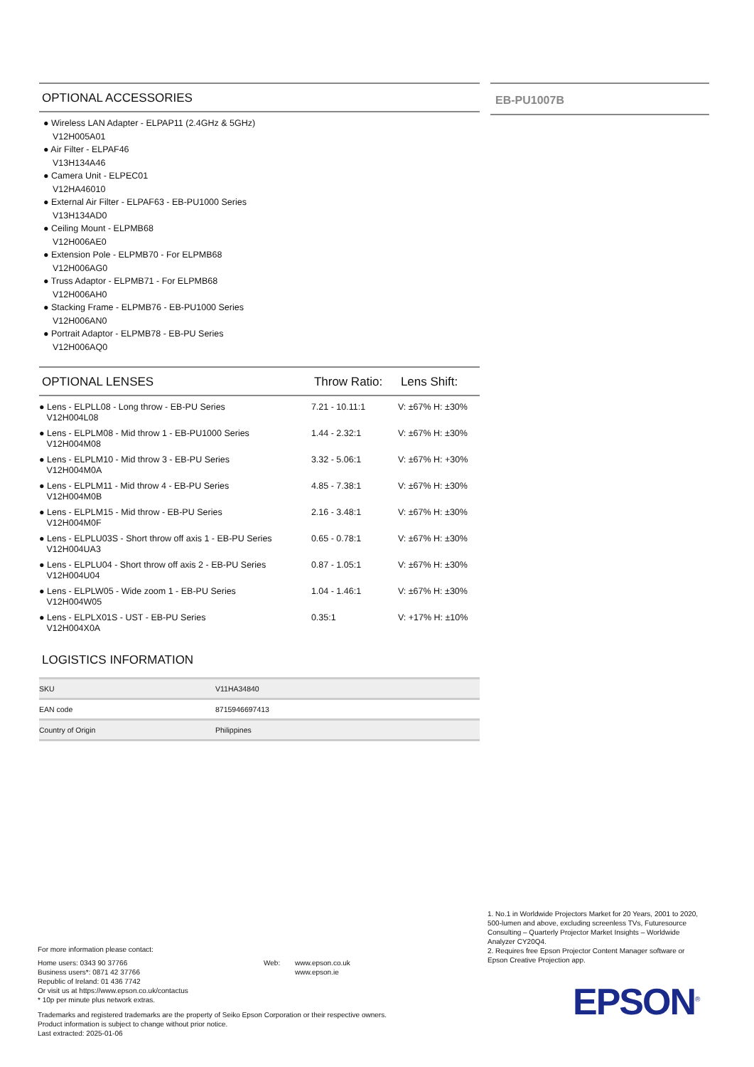OPTIONAL ACCESSORIES
● Wireless LAN Adapter - ELPAP11 (2.4GHz & 5GHz)
V12H005A01
● Air Filter - ELPAF46
V13H134A46
● Camera Unit - ELPEC01
V12HA46010
● External Air Filter - ELPAF63 - EB-PU1000 Series
V13H134AD0
● Ceiling Mount - ELPMB68
V12H006AE0
● Extension Pole - ELPMB70 - For ELPMB68
V12H006AG0
● Truss Adaptor - ELPMB71 - For ELPMB68
V12H006AH0
● Stacking Frame - ELPMB76 - EB-PU1000 Series
V12H006AN0
● Portrait Adaptor - ELPMB78 - EB-PU Series
V12H006AQ0
| OPTIONAL LENSES | Throw Ratio: | Lens Shift: |
| --- | --- | --- |
| ● Lens - ELPLL08 - Long throw - EB-PU Series V12H004L08 | 7.21 - 10.11:1 | V: ±67% H: ±30% |
| ● Lens - ELPLM08 - Mid throw 1 - EB-PU1000 Series V12H004M08 | 1.44 - 2.32:1 | V: ±67% H: ±30% |
| ● Lens - ELPLM10 - Mid throw 3 - EB-PU Series V12H004M0A | 3.32 - 5.06:1 | V: ±67% H: +30% |
| ● Lens - ELPLM11 - Mid throw 4 - EB-PU Series V12H004M0B | 4.85 - 7.38:1 | V: ±67% H: ±30% |
| ● Lens - ELPLM15 - Mid throw - EB-PU Series V12H004M0F | 2.16 - 3.48:1 | V: ±67% H: ±30% |
| ● Lens - ELPLU03S - Short throw off axis 1 - EB-PU Series V12H004UA3 | 0.65 - 0.78:1 | V: ±67% H: ±30% |
| ● Lens - ELPLU04 - Short throw off axis 2 - EB-PU Series V12H004U04 | 0.87 - 1.05:1 | V: ±67% H: ±30% |
| ● Lens - ELPLW05 - Wide zoom 1 - EB-PU Series V12H004W05 | 1.04 - 1.46:1 | V: ±67% H: ±30% |
| ● Lens - ELPLX01S - UST - EB-PU Series V12H004X0A | 0.35:1 | V: +17% H: ±10% |
LOGISTICS INFORMATION
| SKU | V11HA34840 |
| EAN code | 8715946697413 |
| Country of Origin | Philippines |
EB-PU1007B
1. No.1 in Worldwide Projectors Market for 20 Years, 2001 to 2020, 500-lumen and above, excluding screenless TVs, Futuresource Consulting – Quarterly Projector Market Insights – Worldwide Analyzer CY20Q4.
2. Requires free Epson Projector Content Manager software or Epson Creative Projection app.
For more information please contact:
Home users: 0343 90 37766
Business users*: 0871 42 37766
Republic of Ireland: 01 436 7742
Or visit us at https://www.epson.co.uk/contactus
* 10p per minute plus network extras.
Web: www.epson.co.uk
www.epson.ie
Trademarks and registered trademarks are the property of Seiko Epson Corporation or their respective owners.
Product information is subject to change without prior notice.
Last extracted: 2025-01-06
EPSON<sup>®</sup>